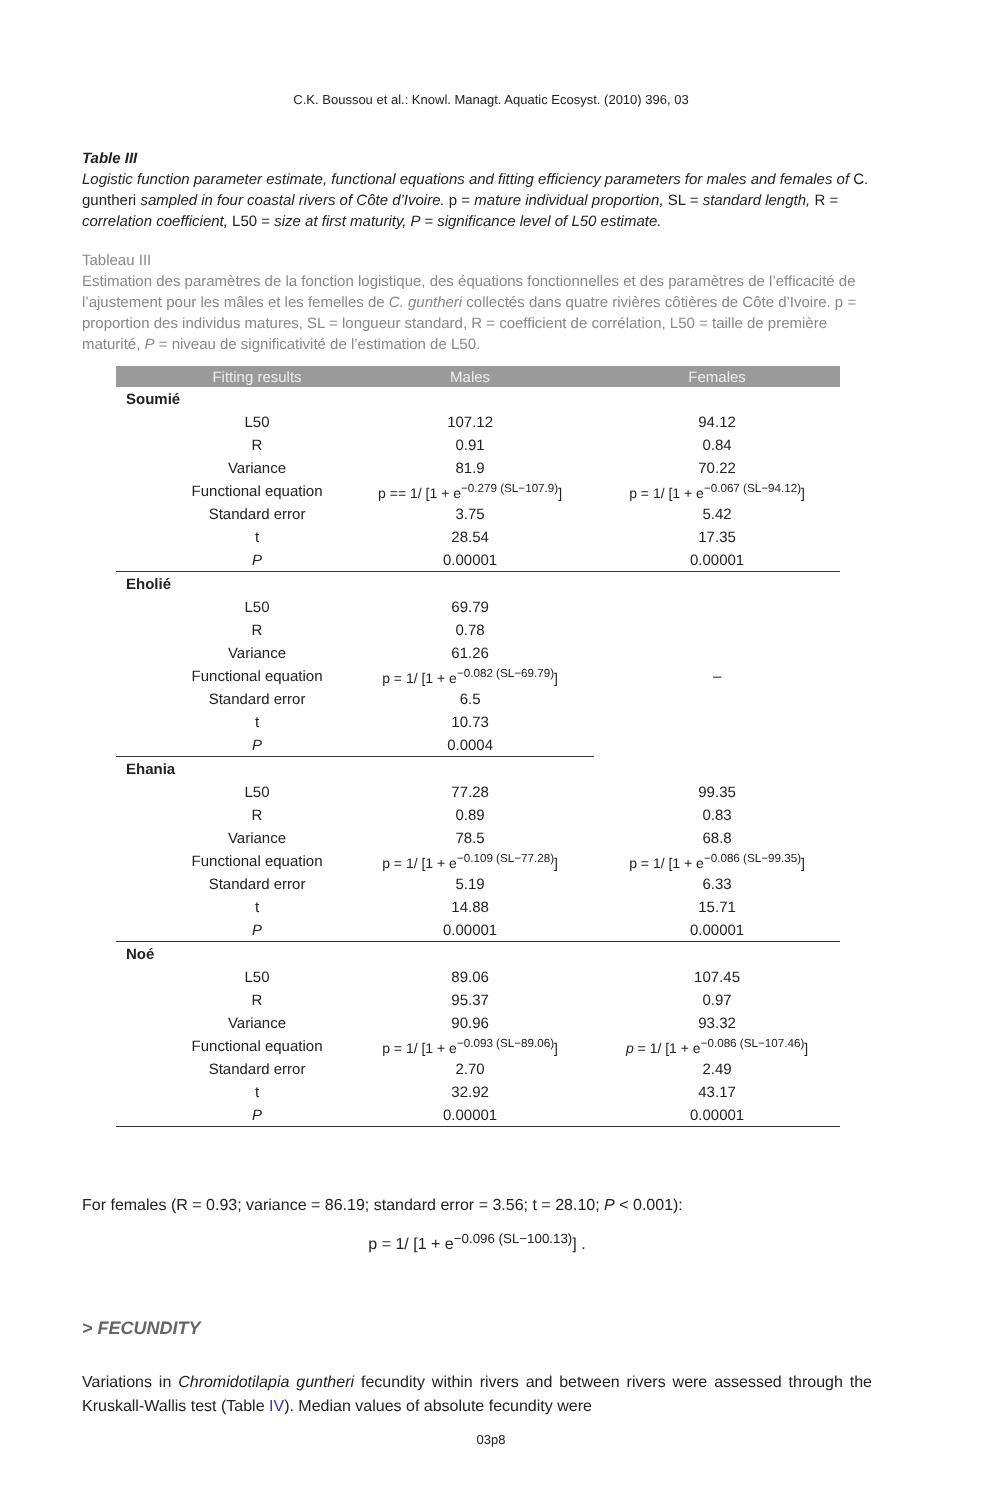C.K. Boussou et al.: Knowl. Managt. Aquatic Ecosyst. (2010) 396, 03
Table III
Logistic function parameter estimate, functional equations and fitting efficiency parameters for males and females of C. guntheri sampled in four coastal rivers of Côte d’Ivoire. p = mature individual proportion, SL = standard length, R = correlation coefficient, L50 = size at first maturity, P = significance level of L50 estimate.
Tableau III
Estimation des paramètres de la fonction logistique, des équations fonctionnelles et des paramètres de l’efficacité de l’ajustement pour les mâles et les femelles de C. guntheri collectés dans quatre rivières côtières de Côte d’Ivoire. p = proportion des individus matures, SL = longueur standard, R = coefficient de corrélation, L50 = taille de première maturité, P = niveau de significativité de l’estimation de L50.
| | Fitting results | Males | Females |
| --- | --- | --- | --- |
| Soumié | | | |
| | L50 | 107.12 | 94.12 |
| | R | 0.91 | 0.84 |
| | Variance | 81.9 | 70.22 |
| | Functional equation | p == 1/ [1 + e<sup>−0.279 (SL−107.9)</sup>] | p = 1/ [1 + e<sup>−0.067 (SL−94.12)</sup>] |
| | Standard error | 3.75 | 5.42 |
| | t | 28.54 | 17.35 |
| | P | 0.00001 | 0.00001 |
| Eholié | | | |
| | L50 | 69.79 | – |
| | R | 0.78 | |
| | Variance | 61.26 | |
| | Functional equation | p = 1/ [1 + e<sup>−0.082 (SL−69.79)</sup>] | |
| | Standard error | 6.5 | |
| | t | 10.73 | |
| | P | 0.0004 | |
| Ehania | | | |
| | L50 | 77.28 | 99.35 |
| | R | 0.89 | 0.83 |
| | Variance | 78.5 | 68.8 |
| | Functional equation | p = 1/ [1 + e<sup>−0.109 (SL−77.28)</sup>] | p = 1/ [1 + e<sup>−0.086 (SL−99.35)</sup>] |
| | Standard error | 5.19 | 6.33 |
| | t | 14.88 | 15.71 |
| | P | 0.00001 | 0.00001 |
| Noé | | | |
| | L50 | 89.06 | 107.45 |
| | R | 95.37 | 0.97 |
| | Variance | 90.96 | 93.32 |
| | Functional equation | p = 1/ [1 + e<sup>−0.093 (SL−89.06)</sup>] | p = 1/ [1 + e<sup>−0.086 (SL−107.46)</sup>] |
| | Standard error | 2.70 | 2.49 |
| | t | 32.92 | 43.17 |
| | P | 0.00001 | 0.00001 |
For females (R = 0.93; variance = 86.19; standard error = 3.56; t = 28.10; P < 0.001):
p = 1/ [1 + e<sup>−0.096 (SL−100.13)</sup>] .
> FECUNDITY
Variations in Chromidotilapia guntheri fecundity within rivers and between rivers were assessed through the Kruskall-Wallis test (Table IV). Median values of absolute fecundity were
03p8